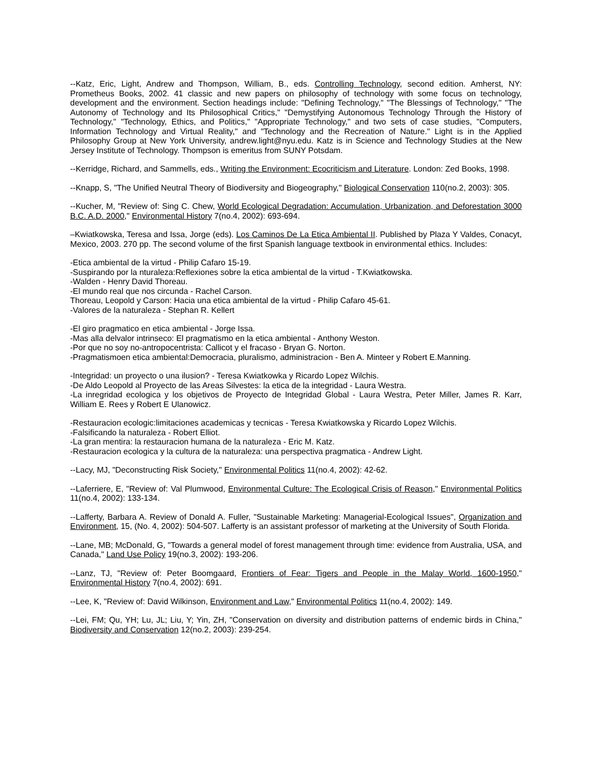--Katz, Eric, Light, Andrew and Thompson, William, B., eds. Controlling Technology, second edition. Amherst, NY: Prometheus Books, 2002. 41 classic and new papers on philosophy of technology with some focus on technology, development and the environment. Section headings include: "Defining Technology," "The Blessings of Technology," "The Autonomy of Technology and Its Philosophical Critics," "Demystifying Autonomous Technology Through the History of Technology," "Technology, Ethics, and Politics," "Appropriate Technology," and two sets of case studies, "Computers, Information Technology and Virtual Reality," and "Technology and the Recreation of Nature." Light is in the Applied Philosophy Group at New York University, andrew.light@nyu.edu. Katz is in Science and Technology Studies at the New Jersey Institute of Technology. Thompson is emeritus from SUNY Potsdam.
--Kerridge, Richard, and Sammells, eds., Writing the Environment: Ecocriticism and Literature. London: Zed Books, 1998.
--Knapp, S, "The Unified Neutral Theory of Biodiversity and Biogeography," Biological Conservation 110(no.2, 2003): 305.
--Kucher, M, "Review of: Sing C. Chew, World Ecological Degradation: Accumulation, Urbanization, and Deforestation 3000 B.C. A.D. 2000," Environmental History 7(no.4, 2002): 693-694.
–Kwiatkowska, Teresa and Issa, Jorge (eds). Los Caminos De La Etica Ambiental II. Published by Plaza Y Valdes, Conacyt, Mexico, 2003. 270 pp. The second volume of the first Spanish language textbook in environmental ethics. Includes:
-Etica ambiental de la virtud - Philip Cafaro 15-19.
-Suspirando por la nturaleza:Reflexiones sobre la etica ambiental de la virtud - T.Kwiatkowska.
-Walden - Henry David Thoreau.
-El mundo real que nos circunda - Rachel Carson.
Thoreau, Leopold y Carson: Hacia una etica ambiental de la virtud - Philip Cafaro 45-61.
-Valores de la naturaleza - Stephan R. Kellert
-El giro pragmatico en etica ambiental - Jorge Issa.
-Mas alla delvalor intrinseco: El pragmatismo en la etica ambiental - Anthony Weston.
-Por que no soy no-antropocentrista: Callicot y el fracaso - Bryan G. Norton.
-Pragmatismoen etica ambiental:Democracia, pluralismo, administracion - Ben A. Minteer y Robert E.Manning.
-Integridad: un proyecto o una ilusion? - Teresa Kwiatkowka y Ricardo Lopez Wilchis.
-De Aldo Leopold al Proyecto de las Areas Silvestes: la etica de la integridad - Laura Westra.
-La inregridad ecologica y los objetivos de Proyecto de Integridad Global - Laura Westra, Peter Miller, James R. Karr, William E. Rees y Robert E Ulanowicz.
-Restauracion ecologic:limitaciones academicas y tecnicas - Teresa Kwiatkowska y Ricardo Lopez Wilchis.
-Falsificando la naturaleza - Robert Elliot.
-La gran mentira: la restauracion humana de la naturaleza - Eric M. Katz.
-Restauracion ecologica y la cultura de la naturaleza: una perspectiva pragmatica - Andrew Light.
--Lacy, MJ, "Deconstructing Risk Society," Environmental Politics 11(no.4, 2002): 42-62.
--Laferriere, E, "Review of: Val Plumwood, Environmental Culture: The Ecological Crisis of Reason," Environmental Politics 11(no.4, 2002): 133-134.
--Lafferty, Barbara A. Review of Donald A. Fuller, "Sustainable Marketing: Managerial-Ecological Issues", Organization and Environment, 15, (No. 4, 2002): 504-507. Lafferty is an assistant professor of marketing at the University of South Florida.
--Lane, MB; McDonald, G, "Towards a general model of forest management through time: evidence from Australia, USA, and Canada," Land Use Policy 19(no.3, 2002): 193-206.
--Lanz, TJ, "Review of: Peter Boomgaard, Frontiers of Fear: Tigers and People in the Malay World, 1600-1950," Environmental History 7(no.4, 2002): 691.
--Lee, K, "Review of: David Wilkinson, Environment and Law," Environmental Politics 11(no.4, 2002): 149.
--Lei, FM; Qu, YH; Lu, JL; Liu, Y; Yin, ZH, "Conservation on diversity and distribution patterns of endemic birds in China," Biodiversity and Conservation 12(no.2, 2003): 239-254.